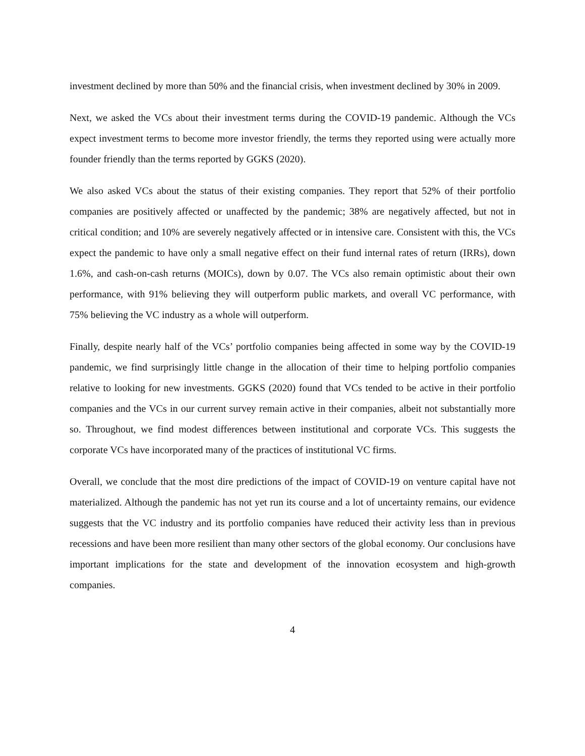investment declined by more than 50% and the financial crisis, when investment declined by 30% in 2009.
Next, we asked the VCs about their investment terms during the COVID-19 pandemic. Although the VCs expect investment terms to become more investor friendly, the terms they reported using were actually more founder friendly than the terms reported by GGKS (2020).
We also asked VCs about the status of their existing companies. They report that 52% of their portfolio companies are positively affected or unaffected by the pandemic; 38% are negatively affected, but not in critical condition; and 10% are severely negatively affected or in intensive care. Consistent with this, the VCs expect the pandemic to have only a small negative effect on their fund internal rates of return (IRRs), down 1.6%, and cash-on-cash returns (MOICs), down by 0.07. The VCs also remain optimistic about their own performance, with 91% believing they will outperform public markets, and overall VC performance, with 75% believing the VC industry as a whole will outperform.
Finally, despite nearly half of the VCs’ portfolio companies being affected in some way by the COVID-19 pandemic, we find surprisingly little change in the allocation of their time to helping portfolio companies relative to looking for new investments. GGKS (2020) found that VCs tended to be active in their portfolio companies and the VCs in our current survey remain active in their companies, albeit not substantially more so. Throughout, we find modest differences between institutional and corporate VCs. This suggests the corporate VCs have incorporated many of the practices of institutional VC firms.
Overall, we conclude that the most dire predictions of the impact of COVID-19 on venture capital have not materialized. Although the pandemic has not yet run its course and a lot of uncertainty remains, our evidence suggests that the VC industry and its portfolio companies have reduced their activity less than in previous recessions and have been more resilient than many other sectors of the global economy. Our conclusions have important implications for the state and development of the innovation ecosystem and high-growth companies.
4